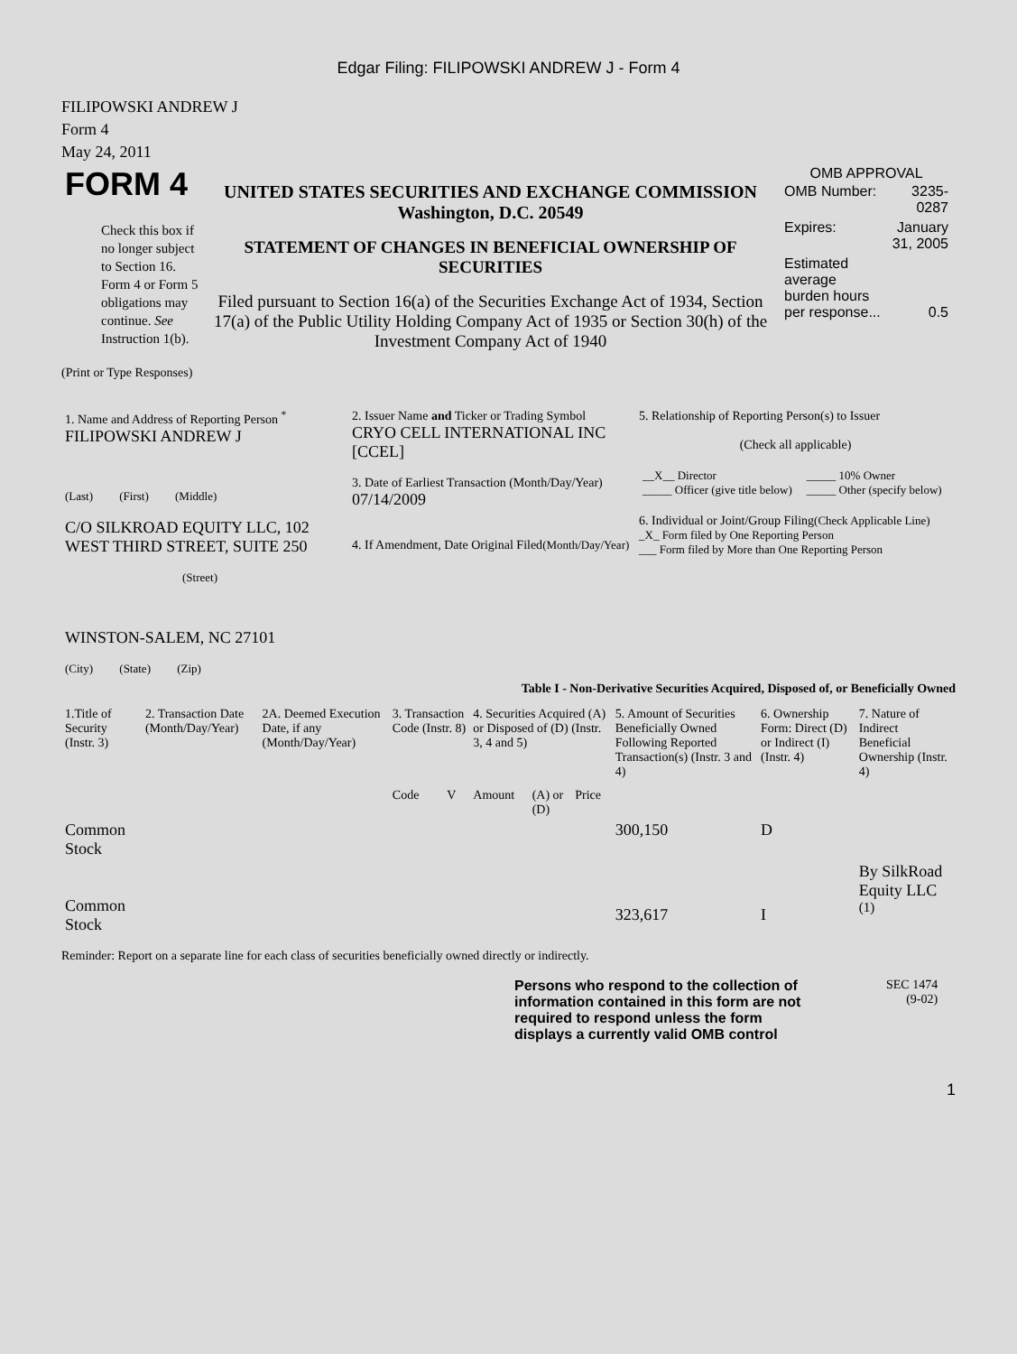Edgar Filing: FILIPOWSKI ANDREW J - Form 4
FILIPOWSKI ANDREW J
Form 4
May 24, 2011
| FORM 4 Check this box if no longer subject to Section 16. Form 4 or Form 5 obligations may continue. See Instruction 1(b). | UNITED STATES SECURITIES AND EXCHANGE COMMISSION Washington, D.C. 20549 STATEMENT OF CHANGES IN BENEFICIAL OWNERSHIP OF SECURITIES Filed pursuant to Section 16(a) of the Securities Exchange Act of 1934, Section 17(a) of the Public Utility Holding Company Act of 1935 or Section 30(h) of the Investment Company Act of 1940 | OMB APPROVAL / OMB Number: / 3235-0287 / / Expires: / January 31, 2005 / / Estimated average burden hours per response... / 0.5 / |
(Print or Type Responses)
| 1. Name and Address of Reporting Person <sup>*</sup> FILIPOWSKI ANDREW J (Last) (First) (Middle) C/O SILKROAD EQUITY LLC, 102 WEST THIRD STREET, SUITE 250 (Street) WINSTON-SALEM, NC 27101 (City) (State) (Zip) | 2. Issuer Name and Ticker or Trading Symbol CRYO CELL INTERNATIONAL INC [CCEL] 3. Date of Earliest Transaction (Month/Day/Year) 07/14/2009 4. If Amendment, Date Original Filed (Month/Day/Year) | 5. Relationship of Reporting Person(s) to Issuer (Check all applicable) / __X__ Director _____ Officer (give title below) / _____ 10% Owner _____ Other (specify below) / 6. Individual or Joint/Group Filing (Check Applicable Line) _X_ Form filed by One Reporting Person ___ Form filed by More than One Reporting Person |
Table I - Non-Derivative Securities Acquired, Disposed of, or Beneficially Owned
| 1.Title of Security (Instr. 3) | 2. Transaction Date (Month/Day/Year) | 2A. Deemed Execution Date, if any (Month/Day/Year) | 3. Transaction Code (Instr. 8) | | 4. Securities Acquired (A) or Disposed of (D) (Instr. 3, 4 and 5) | | | 5. Amount of Securities Beneficially Owned Following Reported Transaction(s) (Instr. 3 and 4) | 6. Ownership Form: Direct (D) or Indirect (I) (Instr. 4) | 7. Nature of Indirect Beneficial Ownership (Instr. 4) |
| --- | --- | --- | --- | --- | --- | --- | --- | --- | --- | --- |
| | | | Code | V | Amount | (A) or (D) | Price | | | |
| Common Stock | | | | | | | | 300,150 | D | |
| Common Stock | | | | | | | | 323,617 | I | By SilkRoad Equity LLC <sup>(1)</sup> |
Reminder: Report on a separate line for each class of securities beneficially owned directly or indirectly.
| | Persons who respond to the collection of information contained in this form are not required to respond unless the form displays a currently valid OMB control | SEC 1474 (9-02) | |
1